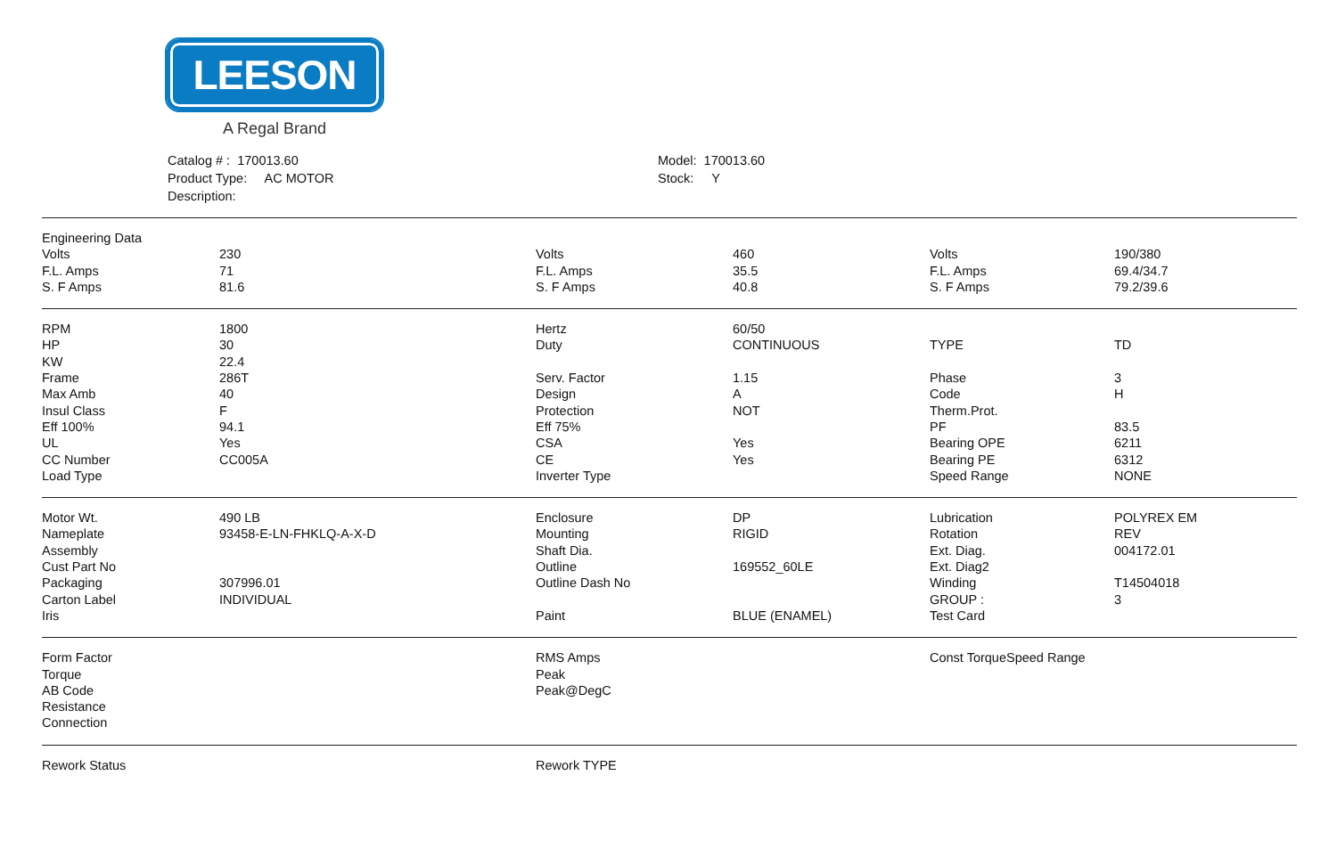LEESON
A Regal Brand
Catalog # : 170013.60
Product Type: AC MOTOR
Description:
Model: 170013.60
Stock: Y
| Engineering Data | | | | | |
| Volts | 230 | Volts | 460 | Volts | 190/380 |
| F.L. Amps | 71 | F.L. Amps | 35.5 | F.L. Amps | 69.4/34.7 |
| S. F Amps | 81.6 | S. F Amps | 40.8 | S. F Amps | 79.2/39.6 |
| RPM | 1800 | Hertz | 60/50 | | |
| HP | 30 | Duty | CONTINUOUS | TYPE | TD |
| KW | 22.4 | | | | |
| Frame | 286T | Serv. Factor | 1.15 | Phase | 3 |
| Max Amb | 40 | Design | A | Code | H |
| Insul Class | F | Protection | NOT | Therm.Prot. | |
| Eff 100% | 94.1 | Eff 75% | | PF | 83.5 |
| UL | Yes | CSA | Yes | Bearing OPE | 6211 |
| CC Number | CC005A | CE | Yes | Bearing PE | 6312 |
| Load Type | | Inverter Type | | Speed Range | NONE |
| Motor Wt. | 490 LB | Enclosure | DP | Lubrication | POLYREX EM |
| Nameplate | 93458-E-LN-FHKLQ-A-X-D | Mounting | RIGID | Rotation | REV |
| Assembly | | Shaft Dia. | | Ext. Diag. | 004172.01 |
| Cust Part No | | Outline | 169552_60LE | Ext. Diag2 | |
| Packaging | 307996.01 | Outline Dash No | | Winding | T14504018 |
| Carton Label | INDIVIDUAL | | | GROUP : | 3 |
| Iris | | Paint | BLUE (ENAMEL) | Test Card | |
| Form Factor | | RMS Amps | | Const TorqueSpeed Range | |
| Torque | | Peak | | | |
| AB Code | | Peak@DegC | | | |
| Resistance | | | | | |
| Connection | | | | | |
| Rework Status | | Rework TYPE | | | |